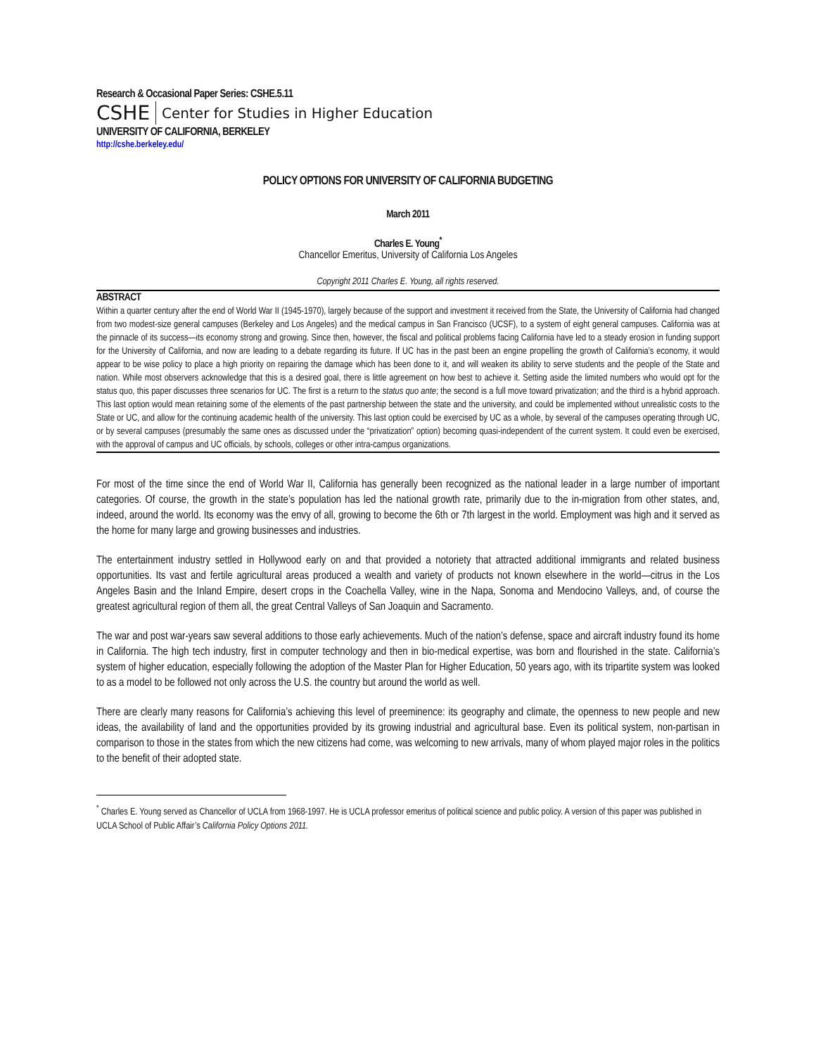Research & Occasional Paper Series: CSHE.5.11
CSHE Center for Studies in Higher Education
UNIVERSITY OF CALIFORNIA, BERKELEY
http://cshe.berkeley.edu/
POLICY OPTIONS FOR UNIVERSITY OF CALIFORNIA BUDGETING
March 2011
Charles E. Young<sup>*</sup>
Chancellor Emeritus, University of California Los Angeles
Copyright 2011 Charles E. Young, all rights reserved.
ABSTRACT
Within a quarter century after the end of World War II (1945-1970), largely because of the support and investment it received from the State, the University of California had changed from two modest-size general campuses (Berkeley and Los Angeles) and the medical campus in San Francisco (UCSF), to a system of eight general campuses. California was at the pinnacle of its success—its economy strong and growing. Since then, however, the fiscal and political problems facing California have led to a steady erosion in funding support for the University of California, and now are leading to a debate regarding its future. If UC has in the past been an engine propelling the growth of California’s economy, it would appear to be wise policy to place a high priority on repairing the damage which has been done to it, and will weaken its ability to serve students and the people of the State and nation. While most observers acknowledge that this is a desired goal, there is little agreement on how best to achieve it. Setting aside the limited numbers who would opt for the status quo, this paper discusses three scenarios for UC. The first is a return to the status quo ante; the second is a full move toward privatization; and the third is a hybrid approach. This last option would mean retaining some of the elements of the past partnership between the state and the university, and could be implemented without unrealistic costs to the State or UC, and allow for the continuing academic health of the university. This last option could be exercised by UC as a whole, by several of the campuses operating through UC, or by several campuses (presumably the same ones as discussed under the “privatization” option) becoming quasi-independent of the current system. It could even be exercised, with the approval of campus and UC officials, by schools, colleges or other intra-campus organizations.
For most of the time since the end of World War II, California has generally been recognized as the national leader in a large number of important categories. Of course, the growth in the state’s population has led the national growth rate, primarily due to the in-migration from other states, and, indeed, around the world. Its economy was the envy of all, growing to become the 6th or 7th largest in the world. Employment was high and it served as the home for many large and growing businesses and industries.
The entertainment industry settled in Hollywood early on and that provided a notoriety that attracted additional immigrants and related business opportunities. Its vast and fertile agricultural areas produced a wealth and variety of products not known elsewhere in the world—citrus in the Los Angeles Basin and the Inland Empire, desert crops in the Coachella Valley, wine in the Napa, Sonoma and Mendocino Valleys, and, of course the greatest agricultural region of them all, the great Central Valleys of San Joaquin and Sacramento.
The war and post war-years saw several additions to those early achievements. Much of the nation’s defense, space and aircraft industry found its home in California. The high tech industry, first in computer technology and then in bio-medical expertise, was born and flourished in the state. California’s system of higher education, especially following the adoption of the Master Plan for Higher Education, 50 years ago, with its tripartite system was looked to as a model to be followed not only across the U.S. the country but around the world as well.
There are clearly many reasons for California’s achieving this level of preeminence: its geography and climate, the openness to new people and new ideas, the availability of land and the opportunities provided by its growing industrial and agricultural base. Even its political system, non-partisan in comparison to those in the states from which the new citizens had come, was welcoming to new arrivals, many of whom played major roles in the politics to the benefit of their adopted state.
<sup>*</sup> Charles E. Young served as Chancellor of UCLA from 1968-1997. He is UCLA professor emeritus of political science and public policy. A version of this paper was published in UCLA School of Public Affair’s California Policy Options 2011.